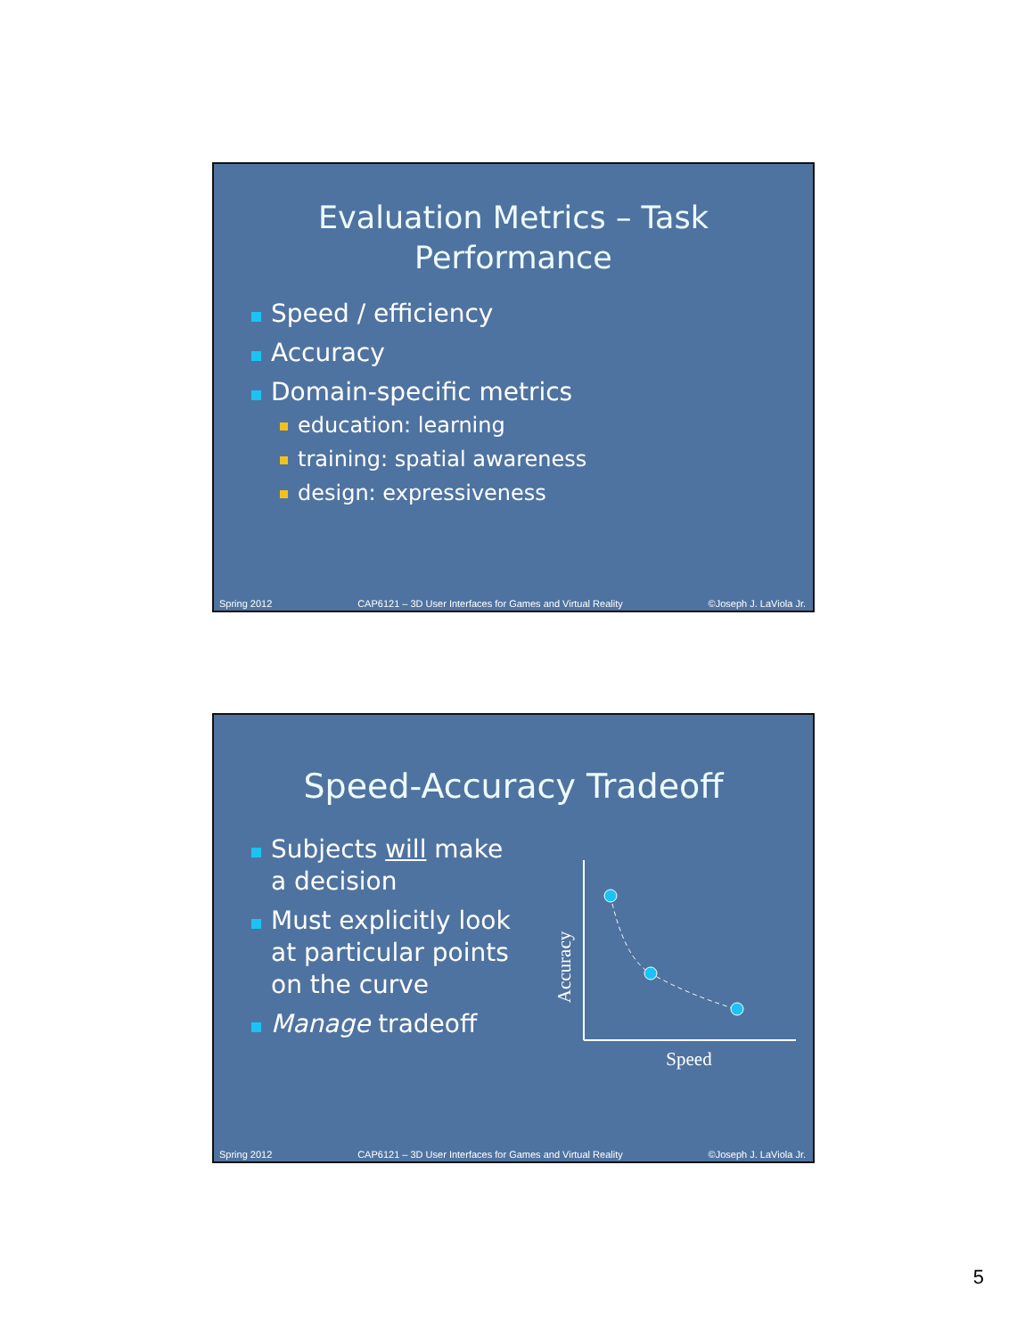Evaluation Metrics – Task
Performance
Speed / efficiency
Accuracy
Domain-specific metrics
education: learning
training: spatial awareness
design: expressiveness
Spring 2012 CAP6121 – 3D User Interfaces for Games and Virtual Reality ©Joseph J. LaViola Jr.
Speed-Accuracy Tradeoff
Subjects will make a decision
Must explicitly look at particular points on the curve
Manage tradeoff
Accuracy
Speed
Spring 2012 CAP6121 – 3D User Interfaces for Games and Virtual Reality ©Joseph J. LaViola Jr.
5